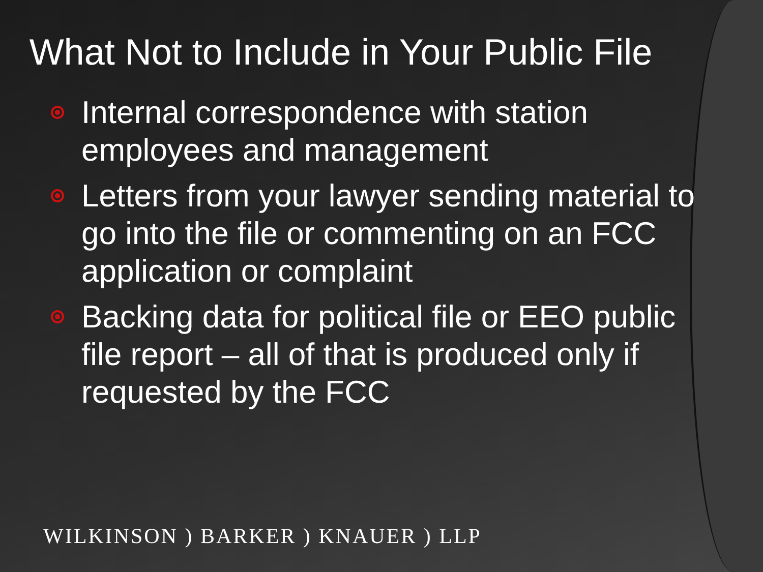What Not to Include in Your Public File
Internal correspondence with station employees and management
Letters from your lawyer sending material to go into the file or commenting on an FCC application or complaint
Backing data for political file or EEO public file report – all of that is produced only if requested by the FCC
WILKINSON ) BARKER ) KNAUER ) LLP